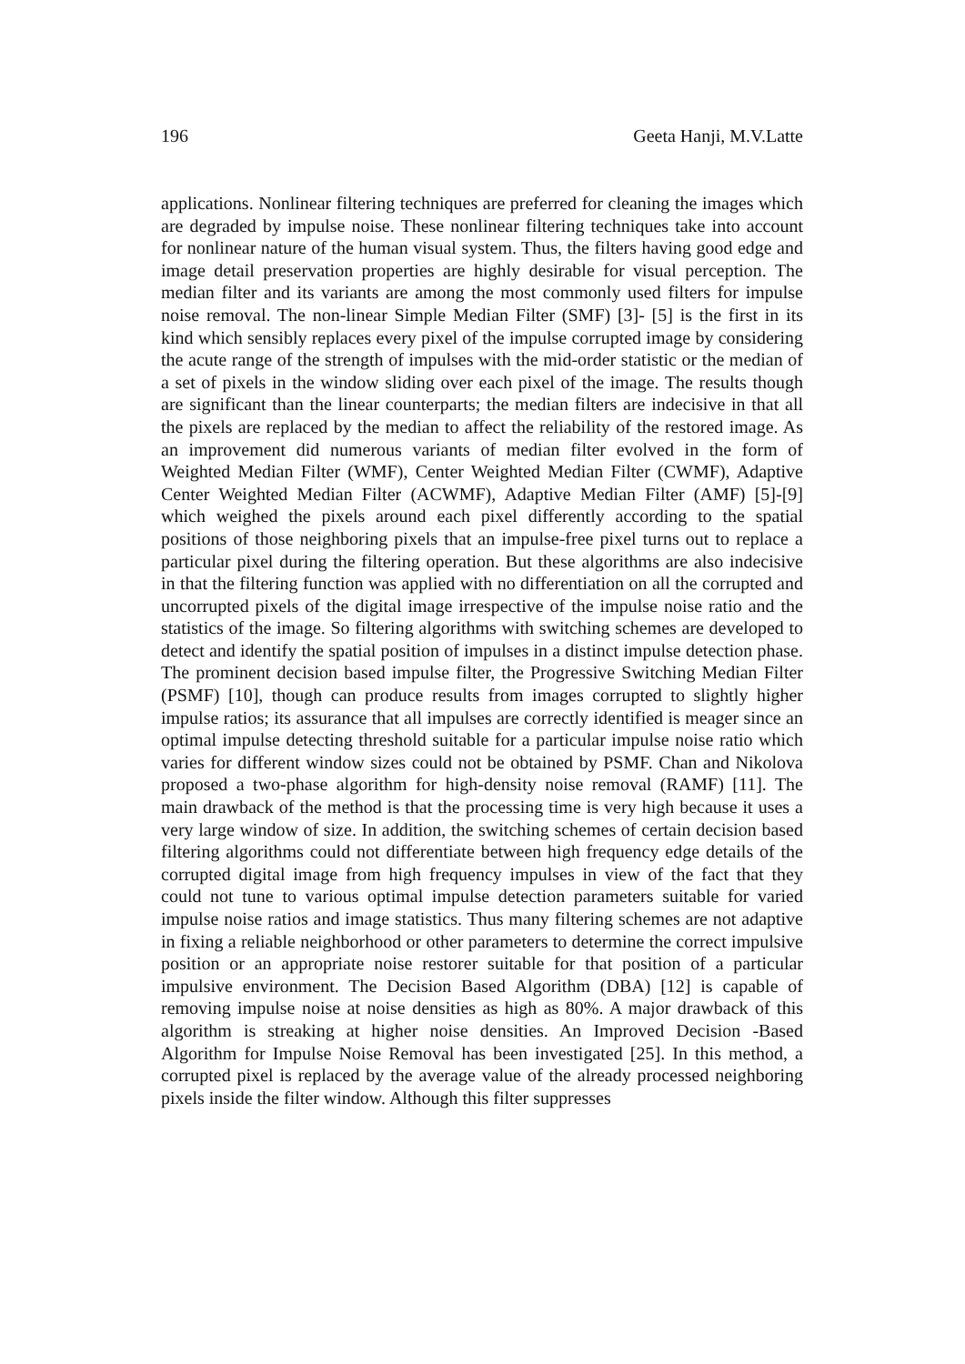196 Geeta Hanji, M.V.Latte
applications. Nonlinear filtering techniques are preferred for cleaning the images which are degraded by impulse noise. These nonlinear filtering techniques take into account for nonlinear nature of the human visual system. Thus, the filters having good edge and image detail preservation properties are highly desirable for visual perception. The median filter and its variants are among the most commonly used filters for impulse noise removal. The non-linear Simple Median Filter (SMF) [3]- [5] is the first in its kind which sensibly replaces every pixel of the impulse corrupted image by considering the acute range of the strength of impulses with the mid-order statistic or the median of a set of pixels in the window sliding over each pixel of the image. The results though are significant than the linear counterparts; the median filters are indecisive in that all the pixels are replaced by the median to affect the reliability of the restored image. As an improvement did numerous variants of median filter evolved in the form of Weighted Median Filter (WMF), Center Weighted Median Filter (CWMF), Adaptive Center Weighted Median Filter (ACWMF), Adaptive Median Filter (AMF) [5]-[9] which weighed the pixels around each pixel differently according to the spatial positions of those neighboring pixels that an impulse-free pixel turns out to replace a particular pixel during the filtering operation. But these algorithms are also indecisive in that the filtering function was applied with no differentiation on all the corrupted and uncorrupted pixels of the digital image irrespective of the impulse noise ratio and the statistics of the image. So filtering algorithms with switching schemes are developed to detect and identify the spatial position of impulses in a distinct impulse detection phase. The prominent decision based impulse filter, the Progressive Switching Median Filter (PSMF) [10], though can produce results from images corrupted to slightly higher impulse ratios; its assurance that all impulses are correctly identified is meager since an optimal impulse detecting threshold suitable for a particular impulse noise ratio which varies for different window sizes could not be obtained by PSMF. Chan and Nikolova proposed a two-phase algorithm for high-density noise removal (RAMF) [11]. The main drawback of the method is that the processing time is very high because it uses a very large window of size. In addition, the switching schemes of certain decision based filtering algorithms could not differentiate between high frequency edge details of the corrupted digital image from high frequency impulses in view of the fact that they could not tune to various optimal impulse detection parameters suitable for varied impulse noise ratios and image statistics. Thus many filtering schemes are not adaptive in fixing a reliable neighborhood or other parameters to determine the correct impulsive position or an appropriate noise restorer suitable for that position of a particular impulsive environment. The Decision Based Algorithm (DBA) [12] is capable of removing impulse noise at noise densities as high as 80%. A major drawback of this algorithm is streaking at higher noise densities. An Improved Decision -Based Algorithm for Impulse Noise Removal has been investigated [25]. In this method, a corrupted pixel is replaced by the average value of the already processed neighboring pixels inside the filter window. Although this filter suppresses